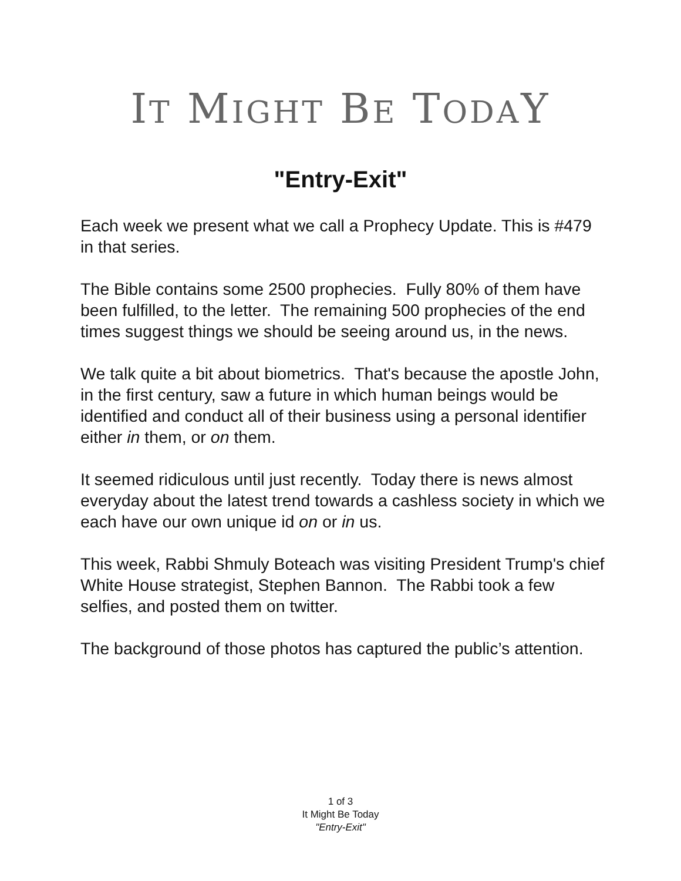IT MIGHT BE TODAY
"Entry-Exit"
Each week we present what we call a Prophecy Update. This is #479 in that series.
The Bible contains some 2500 prophecies. Fully 80% of them have been fulfilled, to the letter. The remaining 500 prophecies of the end times suggest things we should be seeing around us, in the news.
We talk quite a bit about biometrics. That's because the apostle John, in the first century, saw a future in which human beings would be identified and conduct all of their business using a personal identifier either in them, or on them.
It seemed ridiculous until just recently. Today there is news almost everyday about the latest trend towards a cashless society in which we each have our own unique id on or in us.
This week, Rabbi Shmuly Boteach was visiting President Trump's chief White House strategist, Stephen Bannon. The Rabbi took a few selfies, and posted them on twitter.
The background of those photos has captured the public’s attention.
1 of 3
It Might Be Today
"Entry-Exit"